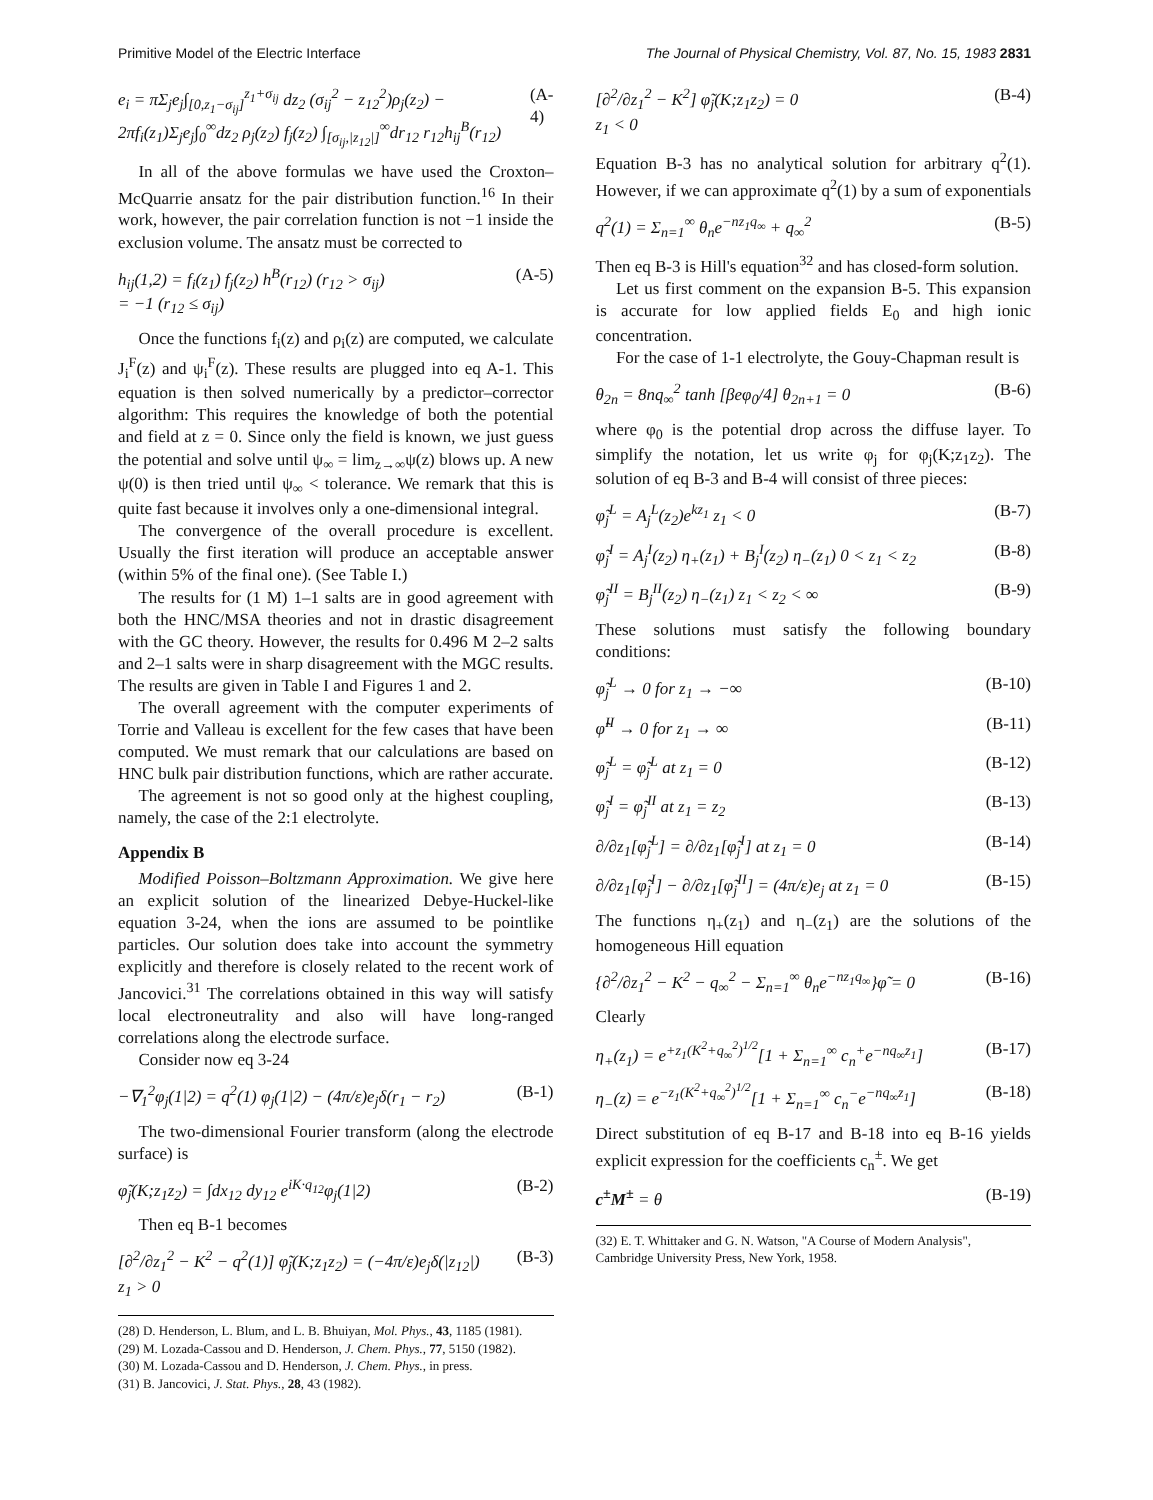Primitive Model of the Electric Interface The Journal of Physical Chemistry, Vol. 87, No. 15, 1983 2831
e<sub>i</sub> = πΣ<sub>j</sub>e<sub>j</sub>∫<sub>[0,z<sub>1</sub>−σ<sub>ij</sub>]</sub><sup>z<sub>1</sub>+σ<sub>ij</sub></sup> dz<sub>2</sub> (σ<sub>ij</sub><sup>2</sup> − z<sub>12</sub><sup>2</sup>)ρ<sub>j</sub>(z<sub>2</sub>) − 2πf<sub>i</sub>(z<sub>1</sub>)Σ<sub>j</sub>e<sub>j</sub>∫<sub>0</sub><sup>∞</sup>dz<sub>2</sub> ρ<sub>j</sub>(z<sub>2</sub>) f<sub>j</sub>(z<sub>2</sub>) ∫<sub>[σ<sub>ij</sub>,|z<sub>12</sub>|]</sub><sup>∞</sup>dr<sub>12</sub> r<sub>12</sub>h<sub>ij</sub><sup>B</sup>(r<sub>12</sub>) (A-4)
In all of the above formulas we have used the Croxton–McQuarrie ansatz for the pair distribution function.<sup>16</sup> In their work, however, the pair correlation function is not −1 inside the exclusion volume. The ansatz must be corrected to
h<sub>ij</sub>(1,2) = f<sub>i</sub>(z<sub>1</sub>) f<sub>j</sub>(z<sub>2</sub>) h<sup>B</sup>(r<sub>12</sub>) (r<sub>12</sub> > σ<sub>ij</sub>)
= −1 (r<sub>12</sub> ≤ σ<sub>ij</sub>) (A-5)
Once the functions f<sub>i</sub>(z) and ρ<sub>i</sub>(z) are computed, we calculate J<sub>i</sub><sup>F</sup>(z) and ψ<sub>i</sub><sup>F</sup>(z). These results are plugged into eq A-1. This equation is then solved numerically by a predictor–corrector algorithm: This requires the knowledge of both the potential and field at z = 0. Since only the field is known, we just guess the potential and solve until ψ<sub>∞</sub> = lim<sub>z→∞</sub>ψ(z) blows up. A new ψ(0) is then tried until ψ<sub>∞</sub> < tolerance. We remark that this is quite fast because it involves only a one-dimensional integral.
The convergence of the overall procedure is excellent. Usually the first iteration will produce an acceptable answer (within 5% of the final one). (See Table I.)
The results for (1 M) 1–1 salts are in good agreement with both the HNC/MSA theories and not in drastic disagreement with the GC theory. However, the results for 0.496 M 2–2 salts and 2–1 salts were in sharp disagreement with the MGC results. The results are given in Table I and Figures 1 and 2.
The overall agreement with the computer experiments of Torrie and Valleau is excellent for the few cases that have been computed. We must remark that our calculations are based on HNC bulk pair distribution functions, which are rather accurate.
The agreement is not so good only at the highest coupling, namely, the case of the 2:1 electrolyte.
Appendix B
Modified Poisson–Boltzmann Approximation. We give here an explicit solution of the linearized Debye-Huckel-like equation 3-24, when the ions are assumed to be pointlike particles. Our solution does take into account the symmetry explicitly and therefore is closely related to the recent work of Jancovici.<sup>31</sup> The correlations obtained in this way will satisfy local electroneutrality and also will have long-ranged correlations along the electrode surface.
Consider now eq 3-24
−∇<sub>1</sub><sup>2</sup>φ<sub>j</sub>(1|2) = q<sup>2</sup>(1) φ<sub>j</sub>(1|2) − (4π/ε)e<sub>j</sub>δ(r<sub>1</sub> − r<sub>2</sub>) (B-1)
The two-dimensional Fourier transform (along the electrode surface) is
φ̃<sub>j</sub>(K;z<sub>1</sub>z<sub>2</sub>) = ∫dx<sub>12</sub> dy<sub>12</sub> e<sup>iK·q<sub>12</sub></sup>φ<sub>j</sub>(1|2) (B-2)
Then eq B-1 becomes
[∂<sup>2</sup>/∂z<sub>1</sub><sup>2</sup> − K<sup>2</sup> − q<sup>2</sup>(1)] φ̃<sub>j</sub>(K;z<sub>1</sub>z<sub>2</sub>) = (−4π/ε)e<sub>j</sub>δ(|z<sub>12</sub>|)
z<sub>1</sub> > 0 (B-3)
(28) D. Henderson, L. Blum, and L. B. Bhuiyan, Mol. Phys., 43, 1185 (1981).
(29) M. Lozada-Cassou and D. Henderson, J. Chem. Phys., 77, 5150 (1982).
(30) M. Lozada-Cassou and D. Henderson, J. Chem. Phys., in press.
(31) B. Jancovici, J. Stat. Phys., 28, 43 (1982).
[∂<sup>2</sup>/∂z<sub>1</sub><sup>2</sup> − K<sup>2</sup>] φ̃<sub>j</sub>(K;z<sub>1</sub>z<sub>2</sub>) = 0
z<sub>1</sub> < 0 (B-4)
Equation B-3 has no analytical solution for arbitrary q<sup>2</sup>(1). However, if we can approximate q<sup>2</sup>(1) by a sum of exponentials
q<sup>2</sup>(1) = Σ<sub>n=1</sub><sup>∞</sup> θ<sub>n</sub>e<sup>−nz<sub>1</sub>q<sub>∞</sub></sup> + q<sub>∞</sub><sup>2</sup> (B-5)
Then eq B-3 is Hill's equation<sup>32</sup> and has closed-form solution.
Let us first comment on the expansion B-5. This expansion is accurate for low applied fields E<sub>0</sub> and high ionic concentration.
For the case of 1-1 electrolyte, the Gouy-Chapman result is
θ<sub>2n</sub> = 8nq<sub>∞</sub><sup>2</sup> tanh [βeφ<sub>0</sub>/4] θ<sub>2n+1</sub> = 0 (B-6)
where φ<sub>0</sub> is the potential drop across the diffuse layer. To simplify the notation, let us write φ<sub>j</sub> for φ<sub>j</sub>(K;z<sub>1</sub>z<sub>2</sub>). The solution of eq B-3 and B-4 will consist of three pieces:
φ̃<sub>j</sub><sup>L</sup> = A<sub>j</sub><sup>L</sup>(z<sub>2</sub>)e<sup>kz<sub>1</sub></sup> z<sub>1</sub> < 0 (B-7)
φ̃<sub>j</sub><sup>I</sup> = A<sub>j</sub><sup>I</sup>(z<sub>2</sub>) η<sub>+</sub>(z<sub>1</sub>) + B<sub>j</sub><sup>I</sup>(z<sub>2</sub>) η<sub>−</sub>(z<sub>1</sub>) 0 < z<sub>1</sub> < z<sub>2</sub> (B-8)
φ̃<sub>j</sub><sup>II</sup> = B<sub>j</sub><sup>II</sup>(z<sub>2</sub>) η<sub>−</sub>(z<sub>1</sub>) z<sub>1</sub> < z<sub>2</sub> < ∞ (B-9)
These solutions must satisfy the following boundary conditions:
φ̃<sub>j</sub><sup>L</sup> → 0 for z<sub>1</sub> → −∞ (B-10)
φ̃<sup>II</sup> → 0 for z<sub>1</sub> → ∞ (B-11)
φ̃<sub>j</sub><sup>L</sup> = φ̃<sub>j</sub><sup>L</sup> at z<sub>1</sub> = 0 (B-12)
φ̃<sub>j</sub><sup>I</sup> = φ̃<sub>j</sub><sup>II</sup> at z<sub>1</sub> = z<sub>2</sub> (B-13)
∂/∂z<sub>1</sub>[φ̃<sub>j</sub><sup>L</sup>] = ∂/∂z<sub>1</sub>[φ̃<sub>j</sub><sup>I</sup>] at z<sub>1</sub> = 0 (B-14)
∂/∂z<sub>1</sub>[φ̃<sub>j</sub><sup>I</sup>] − ∂/∂z<sub>1</sub>[φ̃<sub>j</sub><sup>II</sup>] = (4π/ε)e<sub>j</sub> at z<sub>1</sub> = 0 (B-15)
The functions η<sub>+</sub>(z<sub>1</sub>) and η<sub>−</sub>(z<sub>1</sub>) are the solutions of the homogeneous Hill equation
{∂<sup>2</sup>/∂z<sub>1</sub><sup>2</sup> − K<sup>2</sup> − q<sub>∞</sub><sup>2</sup> − Σ<sub>n=1</sub><sup>∞</sup> θ<sub>n</sub>e<sup>−nz<sub>1</sub>q<sub>∞</sub></sup>}φ̃ = 0 (B-16)
Clearly
η<sub>+</sub>(z<sub>1</sub>) = e<sup>+z<sub>1</sub>(K<sup>2</sup>+q<sub>∞</sub><sup>2</sup>)<sup>1/2</sup></sup>[1 + Σ<sub>n=1</sub><sup>∞</sup> c<sub>n</sub><sup>+</sup>e<sup>−nq<sub>∞</sub>z<sub>1</sub></sup>] (B-17)
η<sub>−</sub>(z) = e<sup>−z<sub>1</sub>(K<sup>2</sup>+q<sub>∞</sub><sup>2</sup>)<sup>1/2</sup></sup>[1 + Σ<sub>n=1</sub><sup>∞</sup> c<sub>n</sub><sup>−</sup>e<sup>−nq<sub>∞</sub>z<sub>1</sub></sup>] (B-18)
Direct substitution of eq B-17 and B-18 into eq B-16 yields explicit expression for the coefficients c<sub>n</sub><sup>±</sup>. We get
c<sup>±</sup>M<sup>±</sup> = θ (B-19)
(32) E. T. Whittaker and G. N. Watson, "A Course of Modern Analysis", Cambridge University Press, New York, 1958.